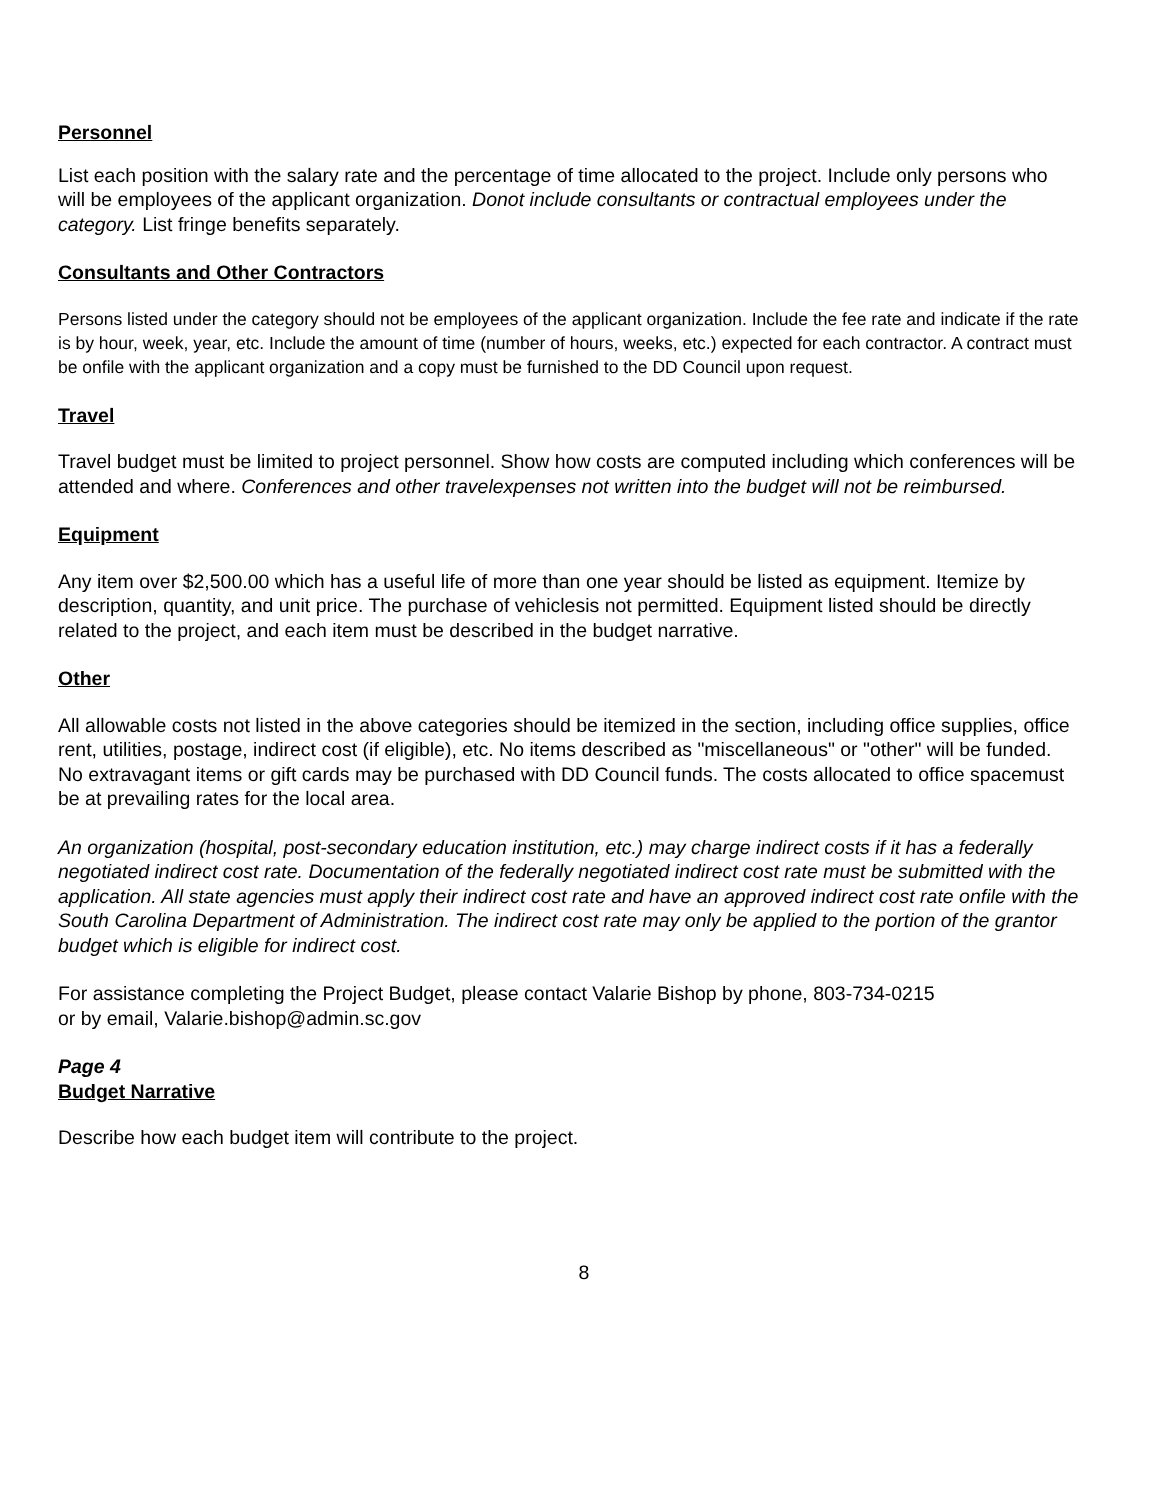Personnel
List each position with the salary rate and the percentage of time allocated to the project. Include only persons who will be employees of the applicant organization. Donot include consultants or contractual employees under the category. List fringe benefits separately.
Consultants and Other Contractors
Persons listed under the category should not be employees of the applicant organization. Include the fee rate and indicate if the rate is by hour, week, year, etc. Include the amount of time (number of hours, weeks, etc.) expected for each contractor. A contract must be onfile with the applicant organization and a copy must be furnished to the DD Council upon request.
Travel
Travel budget must be limited to project personnel. Show how costs are computed including which conferences will be attended and where. Conferences and other travelexpenses not written into the budget will not be reimbursed.
Equipment
Any item over $2,500.00 which has a useful life of more than one year should be listed as equipment. Itemize by description, quantity, and unit price. The purchase of vehiclesis not permitted. Equipment listed should be directly related to the project, and each item must be described in the budget narrative.
Other
All allowable costs not listed in the above categories should be itemized in the section, including office supplies, office rent, utilities, postage, indirect cost (if eligible), etc. No items described as "miscellaneous" or "other" will be funded. No extravagant items or gift cards may be purchased with DD Council funds. The costs allocated to office spacemust be at prevailing rates for the local area.
An organization (hospital, post-secondary education institution, etc.) may charge indirect costs if it has a federally negotiated indirect cost rate. Documentation of the federally negotiated indirect cost rate must be submitted with the application. All state agencies must apply their indirect cost rate and have an approved indirect cost rate onfile with the South Carolina Department of Administration. The indirect cost rate may only be applied to the portion of the grantor budget which is eligible for indirect cost.
For assistance completing the Project Budget, please contact Valarie Bishop by phone, 803-734-0215
or by email, Valarie.bishop@admin.sc.gov
Page 4
Budget Narrative
Describe how each budget item will contribute to the project.
8